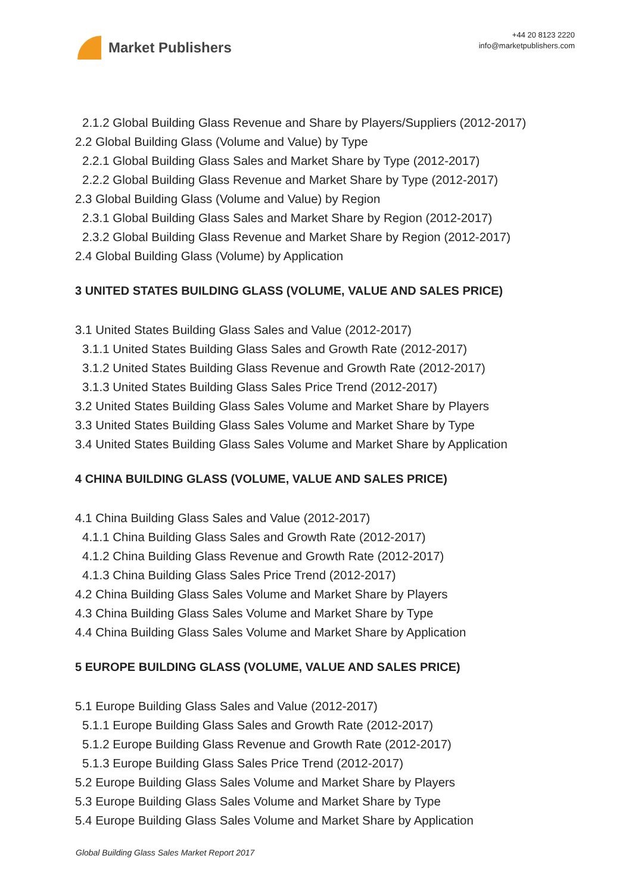Market Publishers
+44 20 8123 2220
info@marketpublishers.com
2.1.2 Global Building Glass Revenue and Share by Players/Suppliers (2012-2017)
2.2 Global Building Glass (Volume and Value) by Type
2.2.1 Global Building Glass Sales and Market Share by Type (2012-2017)
2.2.2 Global Building Glass Revenue and Market Share by Type (2012-2017)
2.3 Global Building Glass (Volume and Value) by Region
2.3.1 Global Building Glass Sales and Market Share by Region (2012-2017)
2.3.2 Global Building Glass Revenue and Market Share by Region (2012-2017)
2.4 Global Building Glass (Volume) by Application
3 UNITED STATES BUILDING GLASS (VOLUME, VALUE AND SALES PRICE)
3.1 United States Building Glass Sales and Value (2012-2017)
3.1.1 United States Building Glass Sales and Growth Rate (2012-2017)
3.1.2 United States Building Glass Revenue and Growth Rate (2012-2017)
3.1.3 United States Building Glass Sales Price Trend (2012-2017)
3.2 United States Building Glass Sales Volume and Market Share by Players
3.3 United States Building Glass Sales Volume and Market Share by Type
3.4 United States Building Glass Sales Volume and Market Share by Application
4 CHINA BUILDING GLASS (VOLUME, VALUE AND SALES PRICE)
4.1 China Building Glass Sales and Value (2012-2017)
4.1.1 China Building Glass Sales and Growth Rate (2012-2017)
4.1.2 China Building Glass Revenue and Growth Rate (2012-2017)
4.1.3 China Building Glass Sales Price Trend (2012-2017)
4.2 China Building Glass Sales Volume and Market Share by Players
4.3 China Building Glass Sales Volume and Market Share by Type
4.4 China Building Glass Sales Volume and Market Share by Application
5 EUROPE BUILDING GLASS (VOLUME, VALUE AND SALES PRICE)
5.1 Europe Building Glass Sales and Value (2012-2017)
5.1.1 Europe Building Glass Sales and Growth Rate (2012-2017)
5.1.2 Europe Building Glass Revenue and Growth Rate (2012-2017)
5.1.3 Europe Building Glass Sales Price Trend (2012-2017)
5.2 Europe Building Glass Sales Volume and Market Share by Players
5.3 Europe Building Glass Sales Volume and Market Share by Type
5.4 Europe Building Glass Sales Volume and Market Share by Application
Global Building Glass Sales Market Report 2017